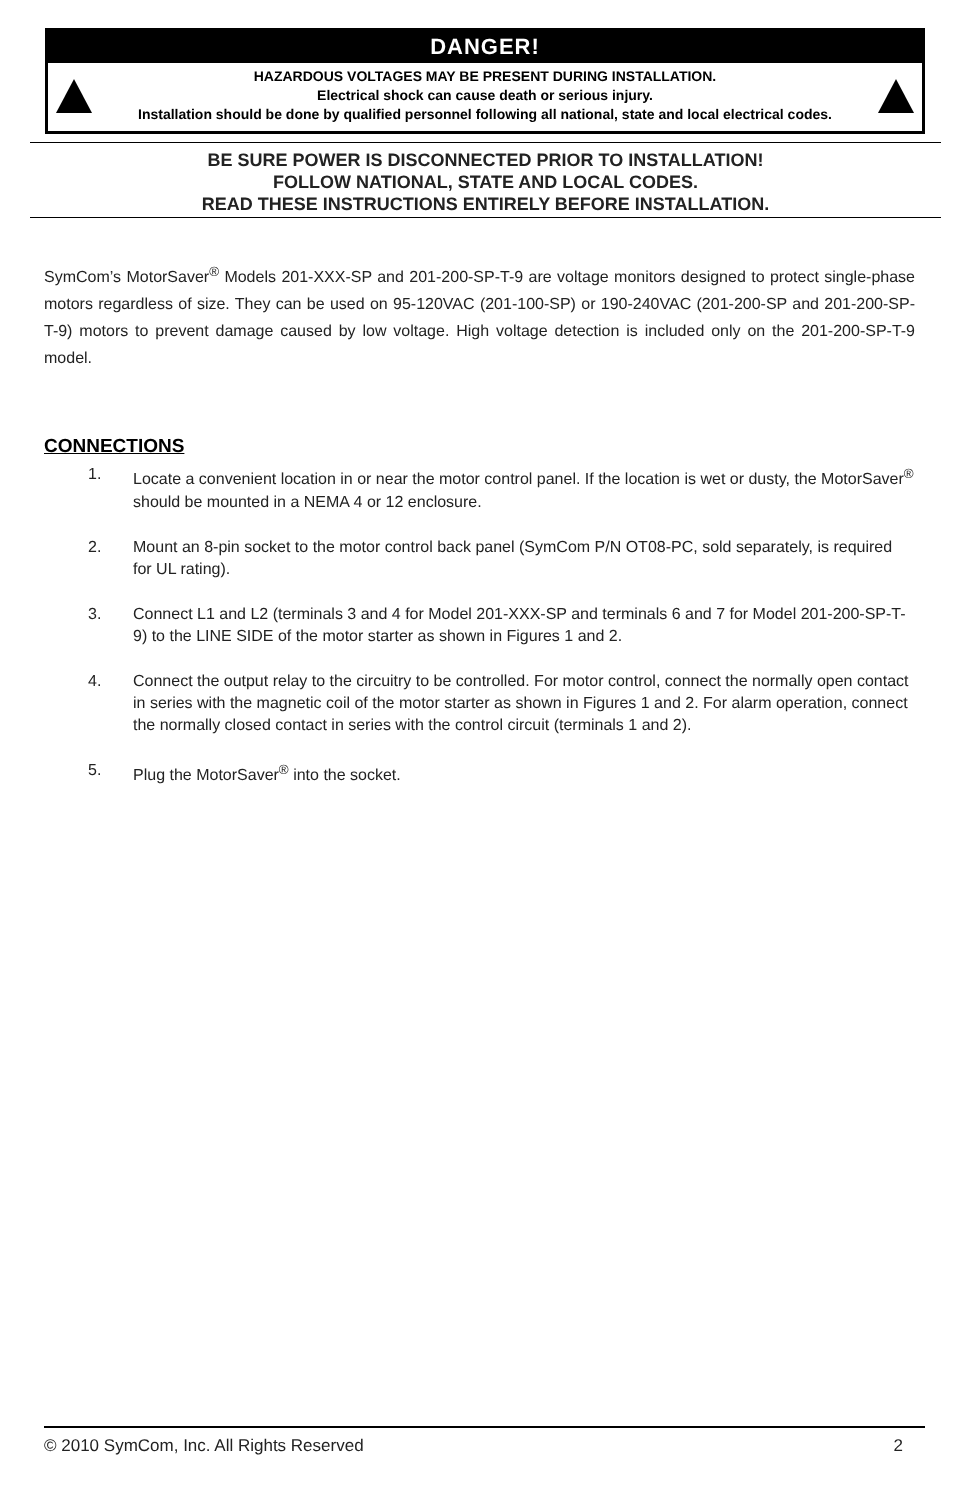DANGER!
HAZARDOUS VOLTAGES MAY BE PRESENT DURING INSTALLATION.
Electrical shock can cause death or serious injury.
Installation should be done by qualified personnel following all national, state and local electrical codes.
BE SURE POWER IS DISCONNECTED PRIOR TO INSTALLATION!
FOLLOW NATIONAL, STATE AND LOCAL CODES.
READ THESE INSTRUCTIONS ENTIRELY BEFORE INSTALLATION.
SymCom’s MotorSaver<sup>®</sup> Models 201-XXX-SP and 201-200-SP-T-9 are voltage monitors designed to protect single-phase motors regardless of size. They can be used on 95-120VAC (201-100-SP) or 190-240VAC (201-200-SP and 201-200-SP-T-9) motors to prevent damage caused by low voltage. High voltage detection is included only on the 201-200-SP-T-9 model.
CONNECTIONS
1. Locate a convenient location in or near the motor control panel. If the location is wet or dusty, the MotorSaver<sup>®</sup> should be mounted in a NEMA 4 or 12 enclosure.
2. Mount an 8-pin socket to the motor control back panel (SymCom P/N OT08-PC, sold separately, is required for UL rating).
3. Connect L1 and L2 (terminals 3 and 4 for Model 201-XXX-SP and terminals 6 and 7 for Model 201-200-SP-T-9) to the LINE SIDE of the motor starter as shown in Figures 1 and 2.
4. Connect the output relay to the circuitry to be controlled. For motor control, connect the normally open contact in series with the magnetic coil of the motor starter as shown in Figures 1 and 2. For alarm operation, connect the normally closed contact in series with the control circuit (terminals 1 and 2).
5. Plug the MotorSaver<sup>®</sup> into the socket.
© 2010 SymCom, Inc. All Rights Reserved 2